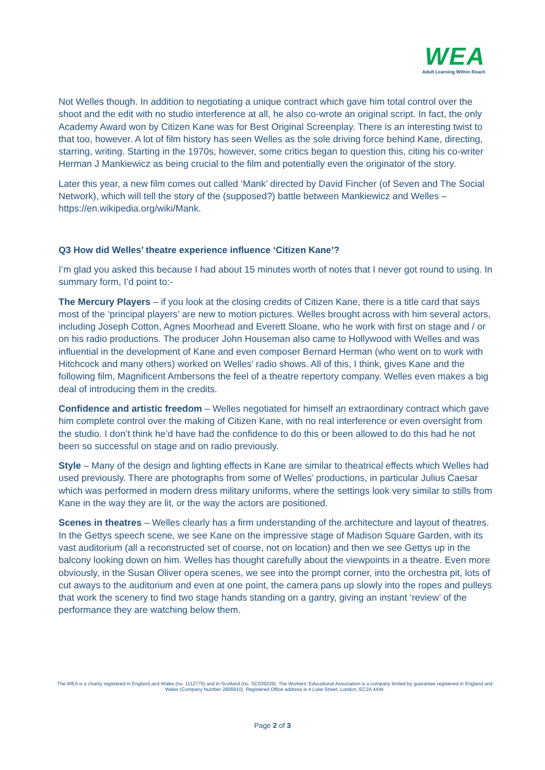WEA
Adult Learning Within Reach
Not Welles though. In addition to negotiating a unique contract which gave him total control over the shoot and the edit with no studio interference at all, he also co-wrote an original script. In fact, the only Academy Award won by Citizen Kane was for Best Original Screenplay. There is an interesting twist to that too, however. A lot of film history has seen Welles as the sole driving force behind Kane, directing, starring, writing. Starting in the 1970s, however, some critics began to question this, citing his co-writer Herman J Mankiewicz as being crucial to the film and potentially even the originator of the story.
Later this year, a new film comes out called ‘Mank’ directed by David Fincher (of Seven and The Social Network), which will tell the story of the (supposed?) battle between Mankiewicz and Welles – https://en.wikipedia.org/wiki/Mank.
Q3 How did Welles’ theatre experience influence ‘Citizen Kane’?
I’m glad you asked this because I had about 15 minutes worth of notes that I never got round to using. In summary form, I’d point to:-
The Mercury Players – if you look at the closing credits of Citizen Kane, there is a title card that says most of the ‘principal players’ are new to motion pictures. Welles brought across with him several actors, including Joseph Cotton, Agnes Moorhead and Everett Sloane, who he work with first on stage and / or on his radio productions. The producer John Houseman also came to Hollywood with Welles and was influential in the development of Kane and even composer Bernard Herman (who went on to work with Hitchcock and many others) worked on Welles’ radio shows. All of this, I think, gives Kane and the following film, Magnificent Ambersons the feel of a theatre repertory company. Welles even makes a big deal of introducing them in the credits.
Confidence and artistic freedom – Welles negotiated for himself an extraordinary contract which gave him complete control over the making of Citizen Kane, with no real interference or even oversight from the studio. I don’t think he’d have had the confidence to do this or been allowed to do this had he not been so successful on stage and on radio previously.
Style – Many of the design and lighting effects in Kane are similar to theatrical effects which Welles had used previously. There are photographs from some of Welles’ productions, in particular Julius Caesar which was performed in modern dress military uniforms, where the settings look very similar to stills from Kane in the way they are lit, or the way the actors are positioned.
Scenes in theatres – Welles clearly has a firm understanding of the architecture and layout of theatres. In the Gettys speech scene, we see Kane on the impressive stage of Madison Square Garden, with its vast auditorium (all a reconstructed set of course, not on location) and then we see Gettys up in the balcony looking down on him. Welles has thought carefully about the viewpoints in a theatre. Even more obviously, in the Susan Oliver opera scenes, we see into the prompt corner, into the orchestra pit, lots of cut aways to the auditorium and even at one point, the camera pans up slowly into the ropes and pulleys that work the scenery to find two stage hands standing on a gantry, giving an instant ‘review’ of the performance they are watching below them.
The WEA is a charity registered in England and Wales (no. 1112775) and in Scotland (no. SC039239). The Workers' Educational Association is a company limited by guarantee registered in England and Wales (Company Number 2806910). Registered Office address is 4 Luke Street, London, EC2A 4XW.
Page 2 of 3